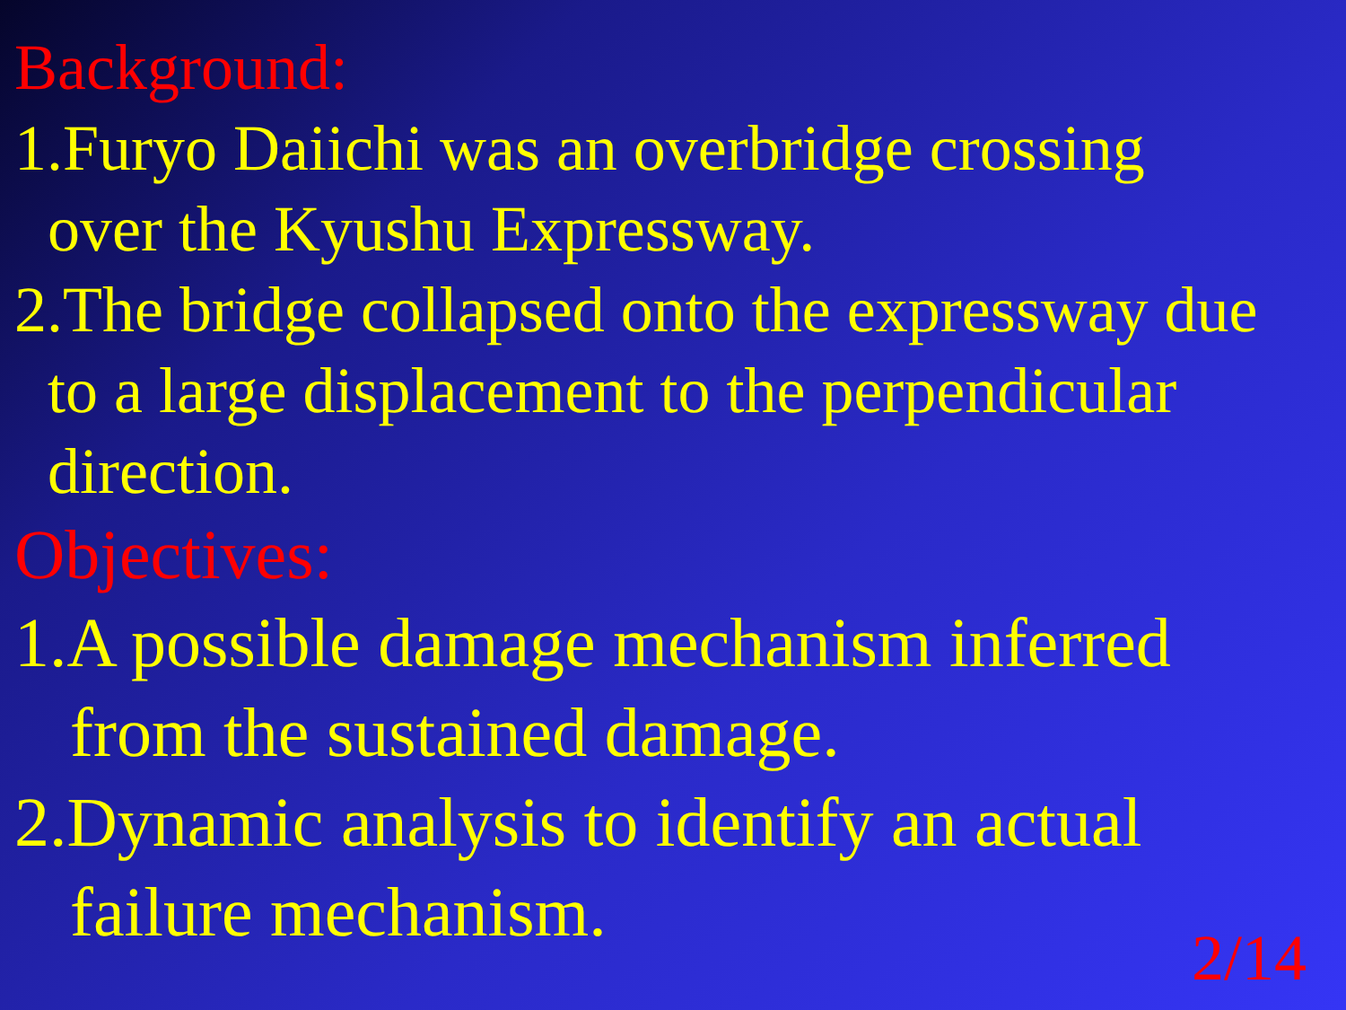Background:
1.Furyo Daiichi was an overbridge crossing
over the Kyushu Expressway.
2.The bridge collapsed onto the expressway due
to a large displacement to the perpendicular
direction.
Objectives:
1.A possible damage mechanism inferred
from the sustained damage.
2.Dynamic analysis to identify an actual
failure mechanism.
2/14